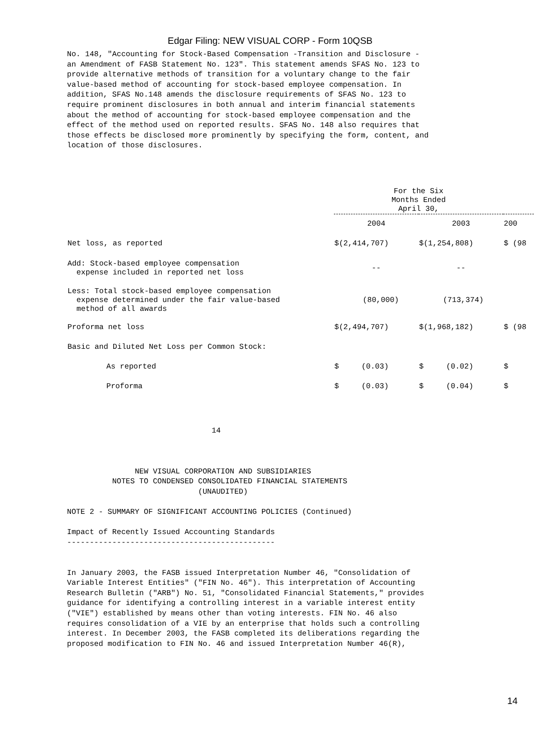Edgar Filing: NEW VISUAL CORP - Form 10QSB
No. 148, "Accounting for Stock-Based Compensation -Transition and Disclosure -
an Amendment of FASB Statement No. 123". This statement amends SFAS No. 123 to
provide alternative methods of transition for a voluntary change to the fair
value-based method of accounting for stock-based employee compensation. In
addition, SFAS No.148 amends the disclosure requirements of SFAS No. 123 to
require prominent disclosures in both annual and interim financial statements
about the method of accounting for stock-based employee compensation and the
effect of the method used on reported results. SFAS No. 148 also requires that
those effects be disclosed more prominently by specifying the form, content, and
location of those disclosures.
| | For the Six Months Ended April 30, | | |
| --- | --- | --- | --- |
| | 2004 | 2003 | 200 |
| Net loss, as reported | $(2,414,707) | $(1,254,808) | $ (98 |
| Add: Stock-based employee compensation expense included in reported net loss | -- | -- | |
| Less: Total stock-based employee compensation expense determined under the fair value-based method of all awards | (80,000) | (713,374) | |
| Proforma net loss | $(2,494,707) | $(1,968,182) | $ (98 |
| Basic and Diluted Net Loss per Common Stock: | | | |
| As reported | $ (0.03) | $ (0.02) | $ |
| Proforma | $ (0.03) | $ (0.04) | $ |
                                14



               NEW VISUAL CORPORATION AND SUBSIDIARIES
          NOTES TO CONDENSED CONSOLIDATED FINANCIAL STATEMENTS
                             (UNAUDITED)

NOTE 2 - SUMMARY OF SIGNIFICANT ACCOUNTING POLICIES (Continued)

Impact of Recently Issued Accounting Standards
----------------------------------------------


In January 2003, the FASB issued Interpretation Number 46, "Consolidation of
Variable Interest Entities" ("FIN No. 46"). This interpretation of Accounting
Research Bulletin ("ARB") No. 51, "Consolidated Financial Statements," provides
guidance for identifying a controlling interest in a variable interest entity
("VIE") established by means other than voting interests. FIN No. 46 also
requires consolidation of a VIE by an enterprise that holds such a controlling
interest. In December 2003, the FASB completed its deliberations regarding the
proposed modification to FIN No. 46 and issued Interpretation Number 46(R),
14